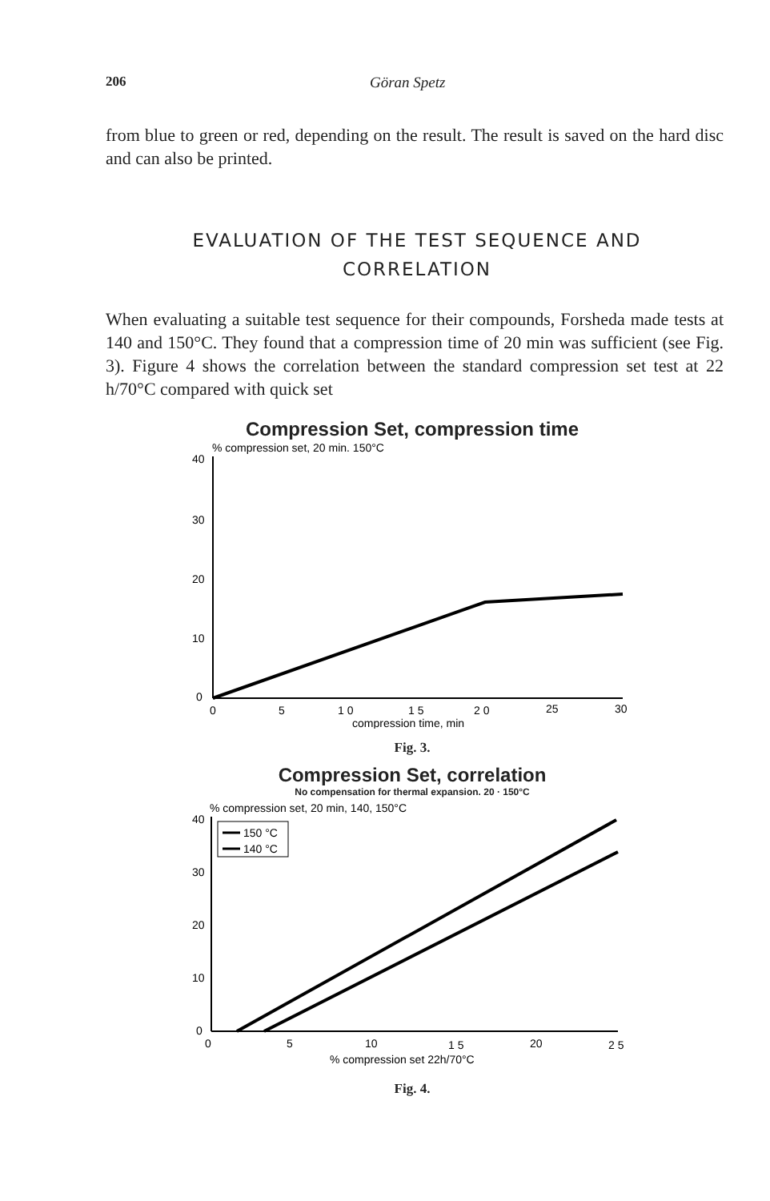206 Göran Spetz
from blue to green or red, depending on the result. The result is saved on the hard disc and can also be printed.
EVALUATION OF THE TEST SEQUENCE AND CORRELATION
When evaluating a suitable test sequence for their compounds, Forsheda made tests at 140 and 150°C. They found that a compression time of 20 min was sufficient (see Fig. 3). Figure 4 shows the correlation between the standard compression set test at 22 h/70°C compared with quick set
Compression Set, compression time
% compression set, 20 min. 150°C
40
30
20
10
0
0
5
1 0
1 5
2 0
25
30
compression time, min
Fig. 3.
Compression Set, correlation
No compensation for thermal expansion. 20 · 150°C
% compression set, 20 min, 140, 150°C
40
30
20
10
0
150 °C
140 °C
0
5
10
1 5
20
2 5
% compression set 22h/70°C
Fig. 4.